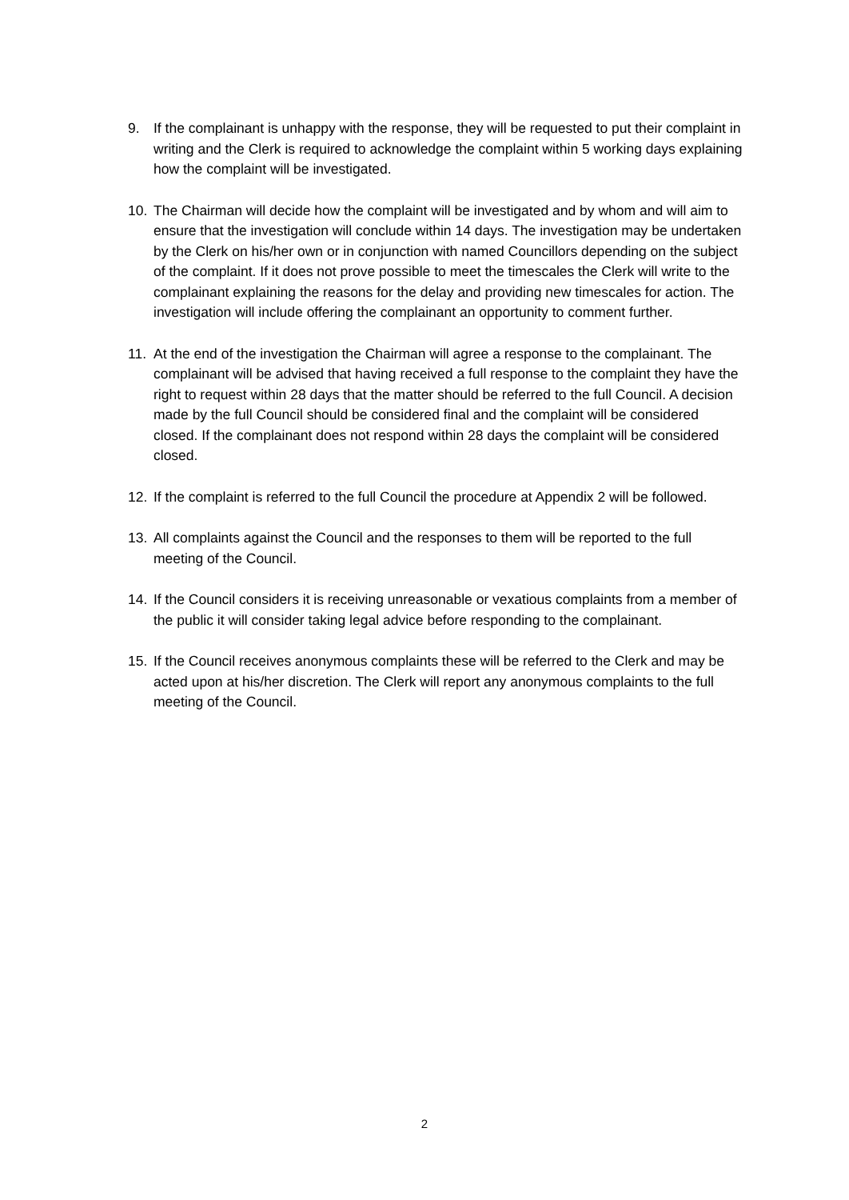9. If the complainant is unhappy with the response, they will be requested to put their complaint in writing and the Clerk is required to acknowledge the complaint within 5 working days explaining how the complaint will be investigated.
10. The Chairman will decide how the complaint will be investigated and by whom and will aim to ensure that the investigation will conclude within 14 days. The investigation may be undertaken by the Clerk on his/her own or in conjunction with named Councillors depending on the subject of the complaint. If it does not prove possible to meet the timescales the Clerk will write to the complainant explaining the reasons for the delay and providing new timescales for action. The investigation will include offering the complainant an opportunity to comment further.
11. At the end of the investigation the Chairman will agree a response to the complainant. The complainant will be advised that having received a full response to the complaint they have the right to request within 28 days that the matter should be referred to the full Council. A decision made by the full Council should be considered final and the complaint will be considered closed. If the complainant does not respond within 28 days the complaint will be considered closed.
12. If the complaint is referred to the full Council the procedure at Appendix 2 will be followed.
13. All complaints against the Council and the responses to them will be reported to the full meeting of the Council.
14. If the Council considers it is receiving unreasonable or vexatious complaints from a member of the public it will consider taking legal advice before responding to the complainant.
15. If the Council receives anonymous complaints these will be referred to the Clerk and may be acted upon at his/her discretion. The Clerk will report any anonymous complaints to the full meeting of the Council.
2